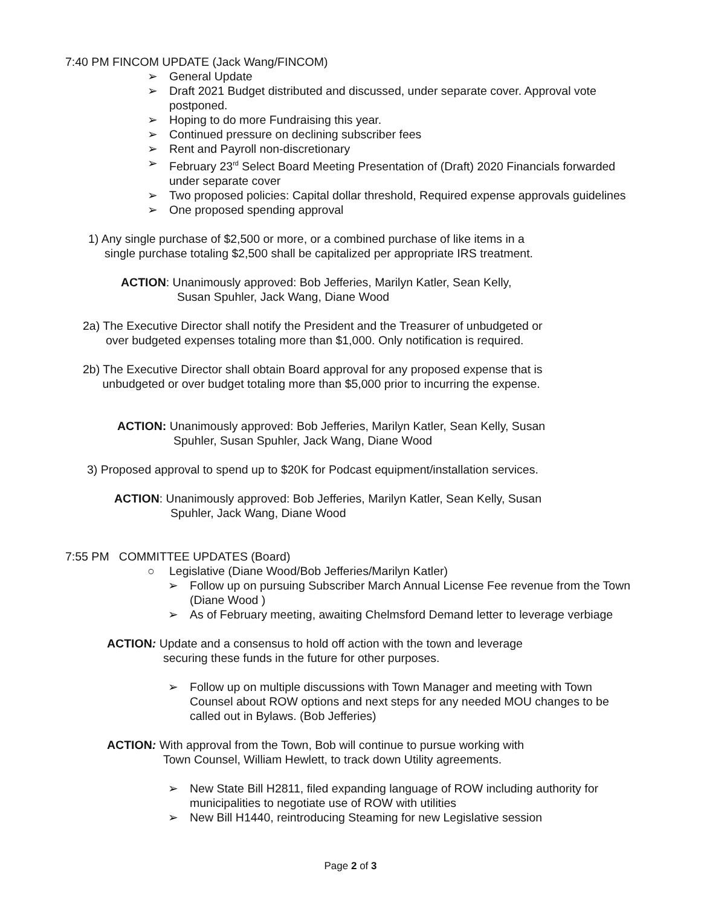7:40 PM FINCOM UPDATE (Jack Wang/FINCOM)
➢ General Update
➢ Draft 2021 Budget distributed and discussed, under separate cover. Approval vote postponed.
➢ Hoping to do more Fundraising this year.
➢ Continued pressure on declining subscriber fees
➢ Rent and Payroll non-discretionary
➢ February 23<sup>rd</sup> Select Board Meeting Presentation of (Draft) 2020 Financials forwarded under separate cover
➢ Two proposed policies: Capital dollar threshold, Required expense approvals guidelines
➢ One proposed spending approval
1) Any single purchase of $2,500 or more, or a combined purchase of like items in a
single purchase totaling $2,500 shall be capitalized per appropriate IRS treatment.
ACTION: Unanimously approved: Bob Jefferies, Marilyn Katler, Sean Kelly,
Susan Spuhler, Jack Wang, Diane Wood
2a) The Executive Director shall notify the President and the Treasurer of unbudgeted or
over budgeted expenses totaling more than $1,000. Only notification is required.
2b) The Executive Director shall obtain Board approval for any proposed expense that is
unbudgeted or over budget totaling more than $5,000 prior to incurring the expense.
ACTION: Unanimously approved: Bob Jefferies, Marilyn Katler, Sean Kelly, Susan
Spuhler, Susan Spuhler, Jack Wang, Diane Wood
3) Proposed approval to spend up to $20K for Podcast equipment/installation services.
ACTION: Unanimously approved: Bob Jefferies, Marilyn Katler, Sean Kelly, Susan
Spuhler, Jack Wang, Diane Wood
7:55 PM COMMITTEE UPDATES (Board)
○ Legislative (Diane Wood/Bob Jefferies/Marilyn Katler)
➢ Follow up on pursuing Subscriber March Annual License Fee revenue from the Town (Diane Wood )
➢ As of February meeting, awaiting Chelmsford Demand letter to leverage verbiage
ACTION: Update and a consensus to hold off action with the town and leverage
securing these funds in the future for other purposes.
➢ Follow up on multiple discussions with Town Manager and meeting with Town Counsel about ROW options and next steps for any needed MOU changes to be called out in Bylaws. (Bob Jefferies)
ACTION: With approval from the Town, Bob will continue to pursue working with
Town Counsel, William Hewlett, to track down Utility agreements.
➢ New State Bill H2811, filed expanding language of ROW including authority for municipalities to negotiate use of ROW with utilities
➢ New Bill H1440, reintroducing Steaming for new Legislative session
Page 2 of 3